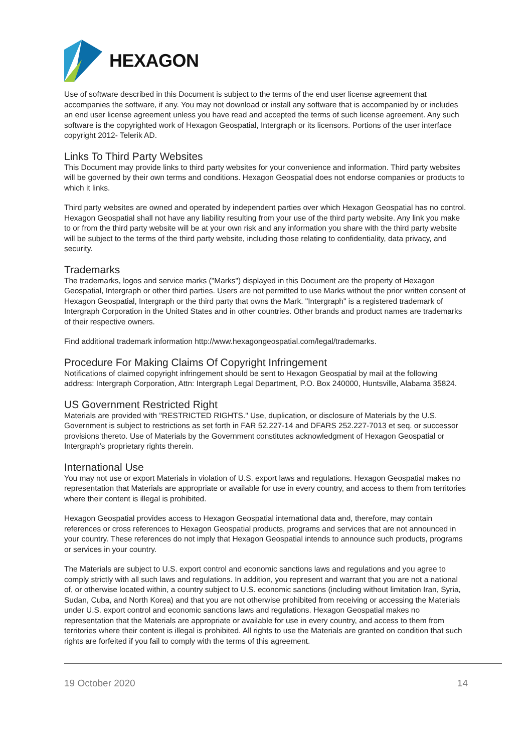HEXAGON
Use of software described in this Document is subject to the terms of the end user license agreement that accompanies the software, if any. You may not download or install any software that is accompanied by or includes an end user license agreement unless you have read and accepted the terms of such license agreement. Any such software is the copyrighted work of Hexagon Geospatial, Intergraph or its licensors. Portions of the user interface copyright 2012- Telerik AD.
Links To Third Party Websites
This Document may provide links to third party websites for your convenience and information. Third party websites will be governed by their own terms and conditions. Hexagon Geospatial does not endorse companies or products to which it links.
Third party websites are owned and operated by independent parties over which Hexagon Geospatial has no control. Hexagon Geospatial shall not have any liability resulting from your use of the third party website. Any link you make to or from the third party website will be at your own risk and any information you share with the third party website will be subject to the terms of the third party website, including those relating to confidentiality, data privacy, and security.
Trademarks
The trademarks, logos and service marks ("Marks") displayed in this Document are the property of Hexagon Geospatial, Intergraph or other third parties. Users are not permitted to use Marks without the prior written consent of Hexagon Geospatial, Intergraph or the third party that owns the Mark. "Intergraph" is a registered trademark of Intergraph Corporation in the United States and in other countries. Other brands and product names are trademarks of their respective owners.
Find additional trademark information http://www.hexagongeospatial.com/legal/trademarks.
Procedure For Making Claims Of Copyright Infringement
Notifications of claimed copyright infringement should be sent to Hexagon Geospatial by mail at the following address: Intergraph Corporation, Attn: Intergraph Legal Department, P.O. Box 240000, Huntsville, Alabama 35824.
US Government Restricted Right
Materials are provided with "RESTRICTED RIGHTS." Use, duplication, or disclosure of Materials by the U.S. Government is subject to restrictions as set forth in FAR 52.227-14 and DFARS 252.227-7013 et seq. or successor provisions thereto. Use of Materials by the Government constitutes acknowledgment of Hexagon Geospatial or Intergraph’s proprietary rights therein.
International Use
You may not use or export Materials in violation of U.S. export laws and regulations. Hexagon Geospatial makes no representation that Materials are appropriate or available for use in every country, and access to them from territories where their content is illegal is prohibited.
Hexagon Geospatial provides access to Hexagon Geospatial international data and, therefore, may contain references or cross references to Hexagon Geospatial products, programs and services that are not announced in your country. These references do not imply that Hexagon Geospatial intends to announce such products, programs or services in your country.
The Materials are subject to U.S. export control and economic sanctions laws and regulations and you agree to comply strictly with all such laws and regulations. In addition, you represent and warrant that you are not a national of, or otherwise located within, a country subject to U.S. economic sanctions (including without limitation Iran, Syria, Sudan, Cuba, and North Korea) and that you are not otherwise prohibited from receiving or accessing the Materials under U.S. export control and economic sanctions laws and regulations. Hexagon Geospatial makes no representation that the Materials are appropriate or available for use in every country, and access to them from territories where their content is illegal is prohibited. All rights to use the Materials are granted on condition that such rights are forfeited if you fail to comply with the terms of this agreement.
19 October 2020 14